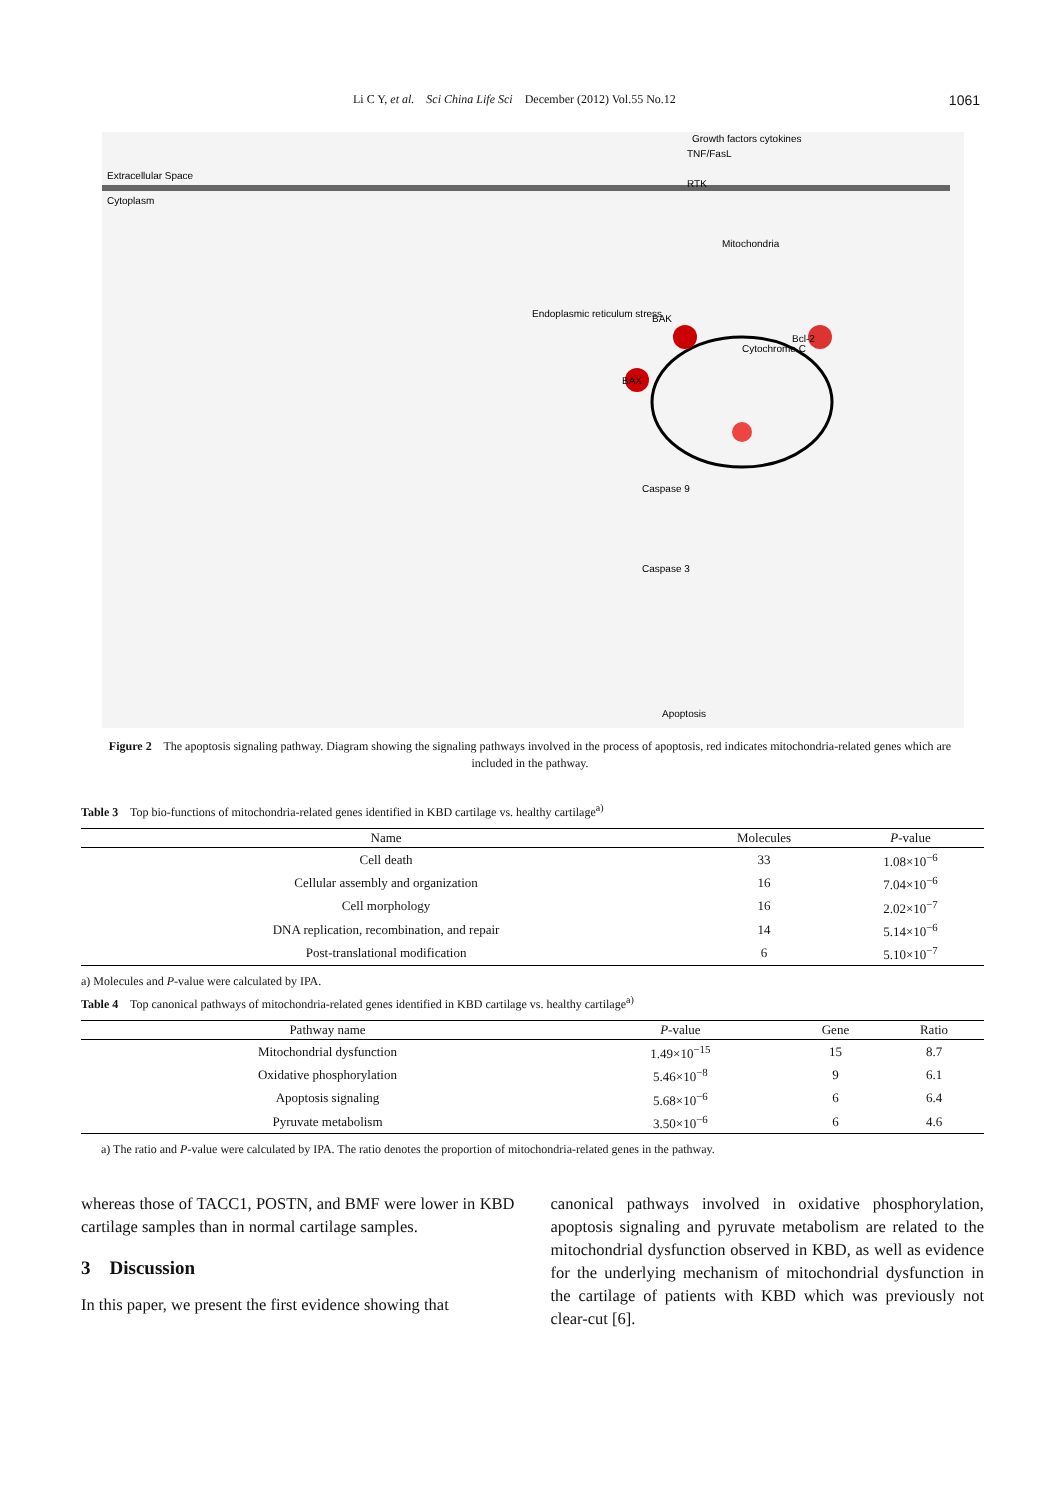Li C Y, et al. Sci China Life Sci December (2012) Vol.55 No.12 1061
Extracellular Space
Cytoplasm
Growth factors cytokines
RTK
TNF/FasL
Mitochondria
BAK
Bcl-2
BAX
Endoplasmic reticulum stress
Cytochrome C
Caspase 9
Caspase 3
Apoptosis
Figure 2 The apoptosis signaling pathway. Diagram showing the signaling pathways involved in the process of apoptosis, red indicates mitochondria-related genes which are included in the pathway.
Table 3 Top bio-functions of mitochondria-related genes identified in KBD cartilage vs. healthy cartilage<sup>a)</sup>
| Name | Molecules | P -value |
| --- | --- | --- |
| Cell death | 33 | 1.08×10<sup>−6</sup> |
| Cellular assembly and organization | 16 | 7.04×10<sup>−6</sup> |
| Cell morphology | 16 | 2.02×10<sup>−7</sup> |
| DNA replication, recombination, and repair | 14 | 5.14×10<sup>−6</sup> |
| Post-translational modification | 6 | 5.10×10<sup>−7</sup> |
a) Molecules and P-value were calculated by IPA.
Table 4 Top canonical pathways of mitochondria-related genes identified in KBD cartilage vs. healthy cartilage<sup>a)</sup>
| Pathway name | P -value | Gene | Ratio |
| --- | --- | --- | --- |
| Mitochondrial dysfunction | 1.49×10<sup>−15</sup> | 15 | 8.7 |
| Oxidative phosphorylation | 5.46×10<sup>−8</sup> | 9 | 6.1 |
| Apoptosis signaling | 5.68×10<sup>−6</sup> | 6 | 6.4 |
| Pyruvate metabolism | 3.50×10<sup>−6</sup> | 6 | 4.6 |
a) The ratio and P-value were calculated by IPA. The ratio denotes the proportion of mitochondria-related genes in the pathway.
whereas those of TACC1, POSTN, and BMF were lower in KBD cartilage samples than in normal cartilage samples.
3 Discussion
In this paper, we present the first evidence showing that
canonical pathways involved in oxidative phosphorylation, apoptosis signaling and pyruvate metabolism are related to the mitochondrial dysfunction observed in KBD, as well as evidence for the underlying mechanism of mitochondrial dysfunction in the cartilage of patients with KBD which was previously not clear-cut [6].